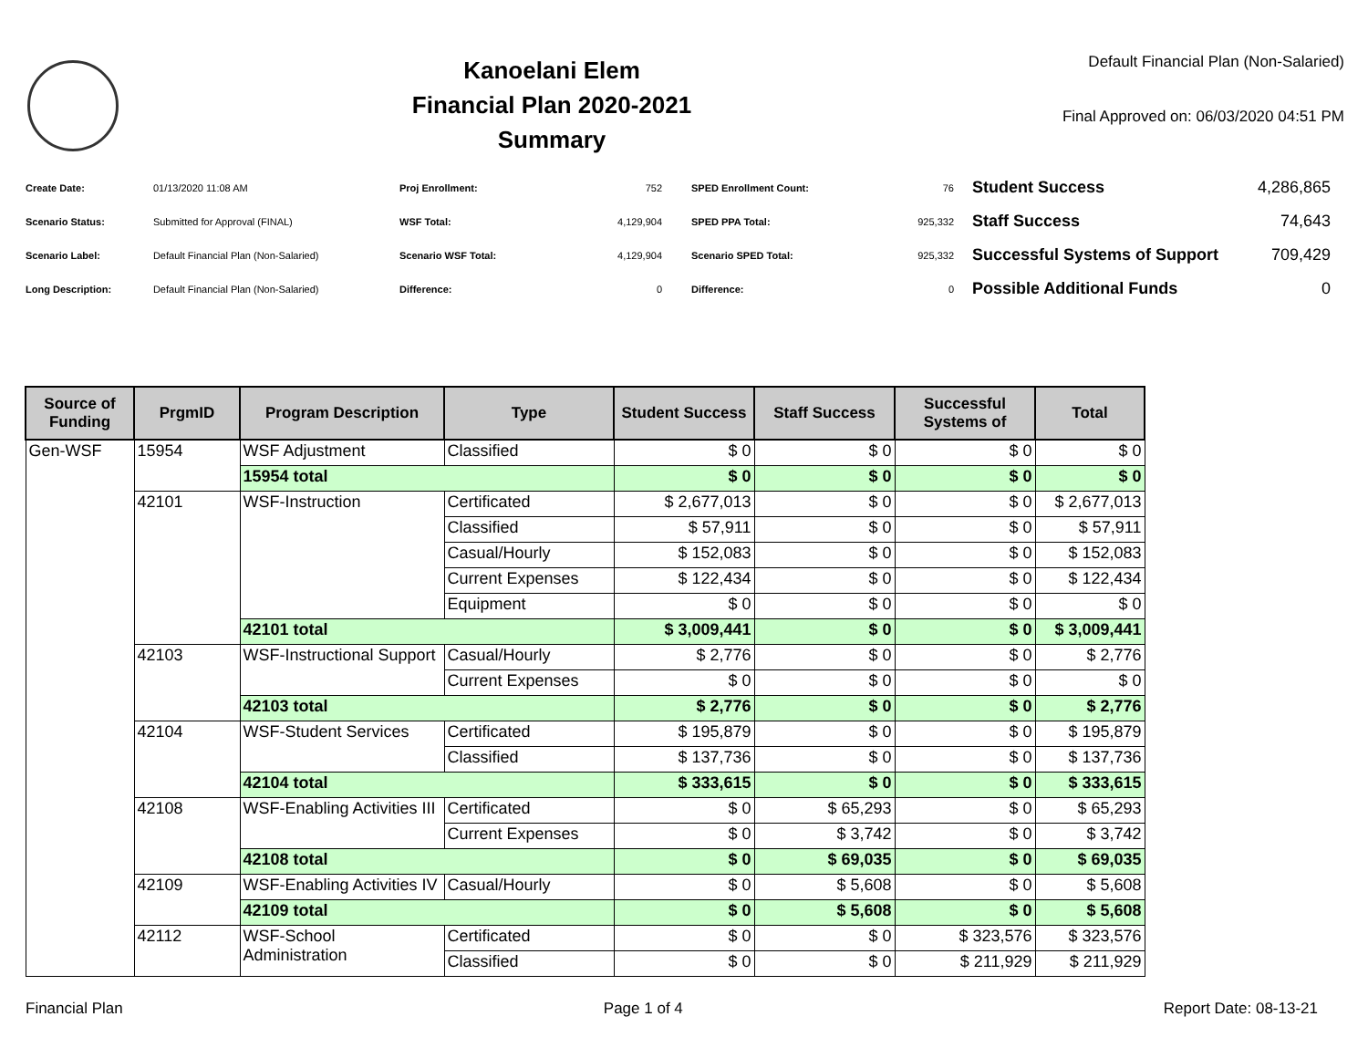Kanoelani Elem
Financial Plan 2020-2021
Summary
Default Financial Plan (Non-Salaried)
Final Approved on: 06/03/2020 04:51 PM
| Create Date: | 01/13/2020 11:08 AM |
| Scenario Status: | Submitted for Approval (FINAL) |
| Scenario Label: | Default Financial Plan (Non-Salaried) |
| Long Description: | Default Financial Plan (Non-Salaried) |
| Proj Enrollment: | 752 |
| WSF Total: | 4,129,904 |
| Scenario WSF Total: | 4,129,904 |
| Difference: | 0 |
| SPED Enrollment Count: | 76 |
| SPED PPA Total: | 925,332 |
| Scenario SPED Total: | 925,332 |
| Difference: | 0 |
| Student Success | 4,286,865 |
| Staff Success | 74,643 |
| Successful Systems of Support | 709,429 |
| Possible Additional Funds | 0 |
| Source of Funding | PrgmID | Program Description | Type | Student Success | Staff Success | Successful Systems of | Total |
| --- | --- | --- | --- | --- | --- | --- | --- |
| Gen-WSF | 15954 | WSF Adjustment | Classified | $ 0 | $ 0 | $ 0 | $ 0 |
| | | 15954 total | | $ 0 | $ 0 | $ 0 | $ 0 |
| | 42101 | WSF-Instruction | Certificated | $ 2,677,013 | $ 0 | $ 0 | $ 2,677,013 |
| | | | Classified | $ 57,911 | $ 0 | $ 0 | $ 57,911 |
| | | | Casual/Hourly | $ 152,083 | $ 0 | $ 0 | $ 152,083 |
| | | | Current Expenses | $ 122,434 | $ 0 | $ 0 | $ 122,434 |
| | | | Equipment | $ 0 | $ 0 | $ 0 | $ 0 |
| | | 42101 total | | $ 3,009,441 | $ 0 | $ 0 | $ 3,009,441 |
| | 42103 | WSF-Instructional Support | Casual/Hourly | $ 2,776 | $ 0 | $ 0 | $ 2,776 |
| | | | Current Expenses | $ 0 | $ 0 | $ 0 | $ 0 |
| | | 42103 total | | $ 2,776 | $ 0 | $ 0 | $ 2,776 |
| | 42104 | WSF-Student Services | Certificated | $ 195,879 | $ 0 | $ 0 | $ 195,879 |
| | | | Classified | $ 137,736 | $ 0 | $ 0 | $ 137,736 |
| | | 42104 total | | $ 333,615 | $ 0 | $ 0 | $ 333,615 |
| | 42108 | WSF-Enabling Activities III | Certificated | $ 0 | $ 65,293 | $ 0 | $ 65,293 |
| | | | Current Expenses | $ 0 | $ 3,742 | $ 0 | $ 3,742 |
| | | 42108 total | | $ 0 | $ 69,035 | $ 0 | $ 69,035 |
| | 42109 | WSF-Enabling Activities IV | Casual/Hourly | $ 0 | $ 5,608 | $ 0 | $ 5,608 |
| | | 42109 total | | $ 0 | $ 5,608 | $ 0 | $ 5,608 |
| | 42112 | WSF-School Administration | Certificated | $ 0 | $ 0 | $ 323,576 | $ 323,576 |
| | | | Classified | $ 0 | $ 0 | $ 211,929 | $ 211,929 |
Financial Plan Page 1 of 4 Report Date: 08-13-21